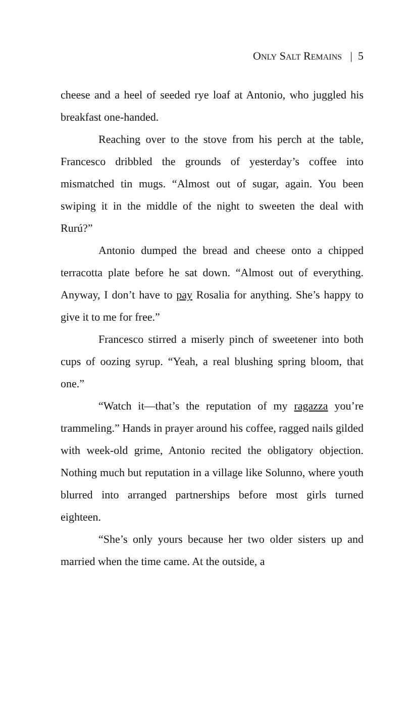ONLY SALT REMAINS | 5
cheese and a heel of seeded rye loaf at Antonio, who juggled his breakfast one-handed.
Reaching over to the stove from his perch at the table, Francesco dribbled the grounds of yesterday’s coffee into mismatched tin mugs. “Almost out of sugar, again. You been swiping it in the middle of the night to sweeten the deal with Rurú?”
Antonio dumped the bread and cheese onto a chipped terracotta plate before he sat down. “Almost out of everything. Anyway, I don’t have to pay Rosalia for anything. She’s happy to give it to me for free.”
Francesco stirred a miserly pinch of sweetener into both cups of oozing syrup. “Yeah, a real blushing spring bloom, that one.”
“Watch it—that’s the reputation of my ragazza you’re trammeling.” Hands in prayer around his coffee, ragged nails gilded with week-old grime, Antonio recited the obligatory objection. Nothing much but reputation in a village like Solunno, where youth blurred into arranged partnerships before most girls turned eighteen.
“She’s only yours because her two older sisters up and married when the time came. At the outside, a